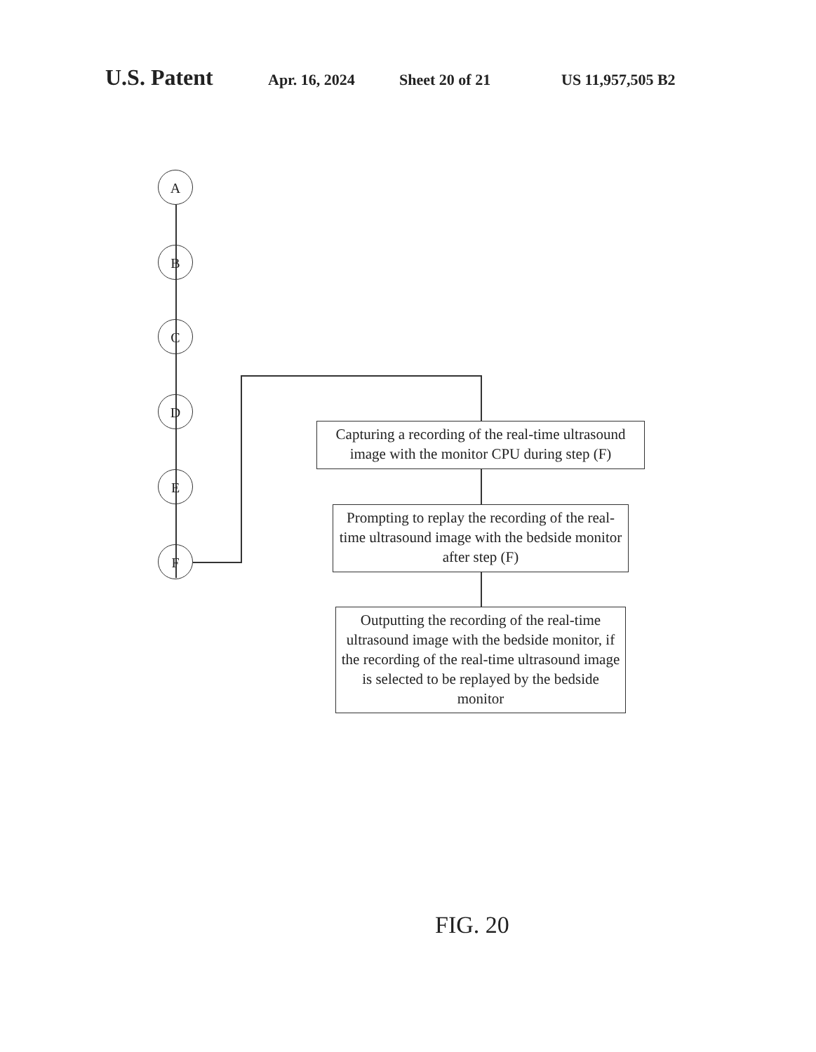U.S. Patent Apr. 16, 2024 Sheet 20 of 21 US 11,957,505 B2
A
B
C
D
E
F
Capturing a recording of the real-time ultrasound image with the monitor CPU during step (F)
Prompting to replay the recording of the real-time ultrasound image with the bedside monitor after step (F)
Outputting the recording of the real-time ultrasound image with the bedside monitor, if the recording of the real-time ultrasound image is selected to be replayed by the bedside monitor
FIG. 20